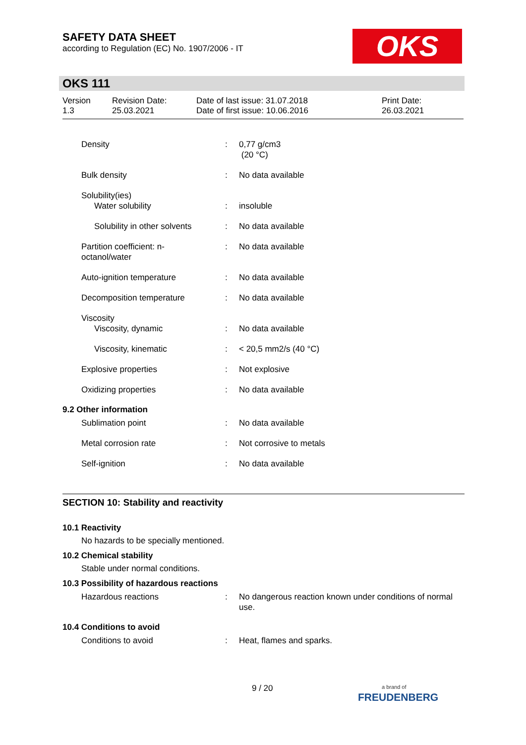SAFETY DATA SHEET
according to Regulation (EC) No. 1907/2006 - IT
OKS
OKS 111
Version
1.3
Revision Date:
25.03.2021
Date of last issue: 31.07.2018
Date of first issue: 10.06.2016
Print Date:
26.03.2021
| Density | : | 0,77 g/cm3 (20 °C) |
| Bulk density | : | No data available |
| Solubility(ies) | | |
| Water solubility | : | insoluble |
| Solubility in other solvents | : | No data available |
| Partition coefficient: n- octanol/water | : | No data available |
| Auto-ignition temperature | : | No data available |
| Decomposition temperature | : | No data available |
| Viscosity | | |
| Viscosity, dynamic | : | No data available |
| Viscosity, kinematic | : | < 20,5 mm2/s (40 °C) |
| Explosive properties | : | Not explosive |
| Oxidizing properties | : | No data available |
9.2 Other information
| Sublimation point | : | No data available |
| Metal corrosion rate | : | Not corrosive to metals |
| Self-ignition | : | No data available |
SECTION 10: Stability and reactivity
10.1 Reactivity
No hazards to be specially mentioned.
10.2 Chemical stability
Stable under normal conditions.
10.3 Possibility of hazardous reactions
| Hazardous reactions | : | No dangerous reaction known under conditions of normal use. |
10.4 Conditions to avoid
| Conditions to avoid | : | Heat, flames and sparks. |
9 / 20
a brand of
FREUDENBERG